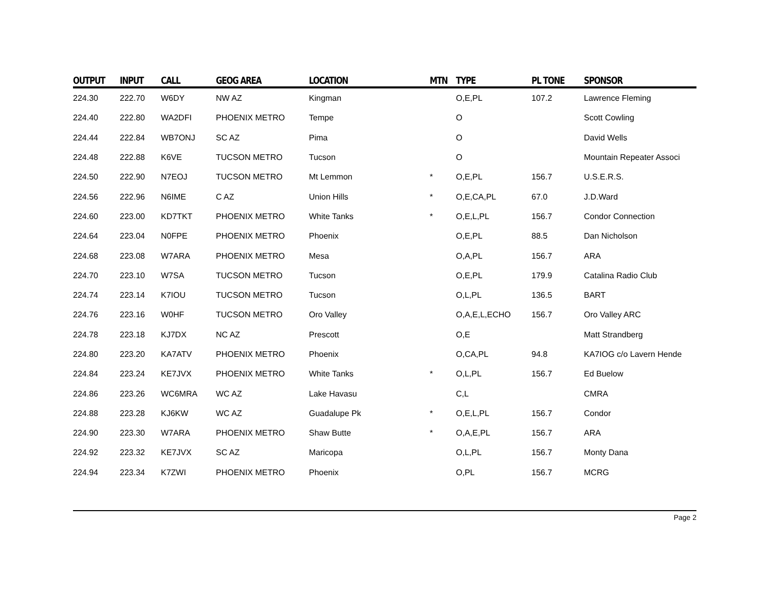| OUTPUT | INPUT | CALL | GEOG AREA | LOCATION | MTN | TYPE | PL TONE | SPONSOR |
| --- | --- | --- | --- | --- | --- | --- | --- | --- |
| 224.30 | 222.70 | W6DY | NW AZ | Kingman | | O,E,PL | 107.2 | Lawrence Fleming |
| 224.40 | 222.80 | WA2DFI | PHOENIX METRO | Tempe | | O | | Scott Cowling |
| 224.44 | 222.84 | WB7ONJ | SC AZ | Pima | | O | | David Wells |
| 224.48 | 222.88 | K6VE | TUCSON METRO | Tucson | | O | | Mountain Repeater Associ |
| 224.50 | 222.90 | N7EOJ | TUCSON METRO | Mt Lemmon | * | O,E,PL | 156.7 | U.S.E.R.S. |
| 224.56 | 222.96 | N6IME | C AZ | Union Hills | * | O,E,CA,PL | 67.0 | J.D.Ward |
| 224.60 | 223.00 | KD7TKT | PHOENIX METRO | White Tanks | * | O,E,L,PL | 156.7 | Condor Connection |
| 224.64 | 223.04 | N0FPE | PHOENIX METRO | Phoenix | | O,E,PL | 88.5 | Dan Nicholson |
| 224.68 | 223.08 | W7ARA | PHOENIX METRO | Mesa | | O,A,PL | 156.7 | ARA |
| 224.70 | 223.10 | W7SA | TUCSON METRO | Tucson | | O,E,PL | 179.9 | Catalina Radio Club |
| 224.74 | 223.14 | K7IOU | TUCSON METRO | Tucson | | O,L,PL | 136.5 | BART |
| 224.76 | 223.16 | W0HF | TUCSON METRO | Oro Valley | | O,A,E,L,ECHO | 156.7 | Oro Valley ARC |
| 224.78 | 223.18 | KJ7DX | NC AZ | Prescott | | O,E | | Matt Strandberg |
| 224.80 | 223.20 | KA7ATV | PHOENIX METRO | Phoenix | | O,CA,PL | 94.8 | KA7IOG c/o Lavern Hende |
| 224.84 | 223.24 | KE7JVX | PHOENIX METRO | White Tanks | * | O,L,PL | 156.7 | Ed Buelow |
| 224.86 | 223.26 | WC6MRA | WC AZ | Lake Havasu | | C,L | | CMRA |
| 224.88 | 223.28 | KJ6KW | WC AZ | Guadalupe Pk | * | O,E,L,PL | 156.7 | Condor |
| 224.90 | 223.30 | W7ARA | PHOENIX METRO | Shaw Butte | * | O,A,E,PL | 156.7 | ARA |
| 224.92 | 223.32 | KE7JVX | SC AZ | Maricopa | | O,L,PL | 156.7 | Monty Dana |
| 224.94 | 223.34 | K7ZWI | PHOENIX METRO | Phoenix | | O,PL | 156.7 | MCRG |
Page 2